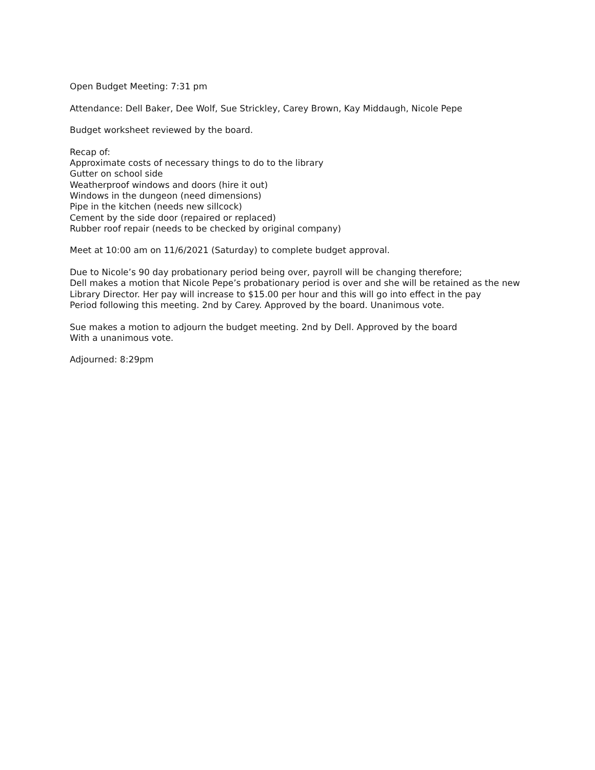Open Budget Meeting: 7:31 pm
Attendance: Dell Baker, Dee Wolf, Sue Strickley, Carey Brown, Kay Middaugh, Nicole Pepe
Budget worksheet reviewed by the board.
Recap of:
Approximate costs of necessary things to do to the library
Gutter on school side
Weatherproof windows and doors (hire it out)
Windows in the dungeon (need dimensions)
Pipe in the kitchen (needs new sillcock)
Cement by the side door (repaired or replaced)
Rubber roof repair (needs to be checked by original company)
Meet at 10:00 am on 11/6/2021 (Saturday) to complete budget approval.
Due to Nicole’s 90 day probationary period being over, payroll will be changing therefore;
Dell makes a motion that Nicole Pepe’s probationary period is over and she will be retained as the new
Library Director. Her pay will increase to $15.00 per hour and this will go into effect in the pay
Period following this meeting. 2nd by Carey. Approved by the board. Unanimous vote.
Sue makes a motion to adjourn the budget meeting. 2nd by Dell. Approved by the board
With a unanimous vote.
Adjourned: 8:29pm